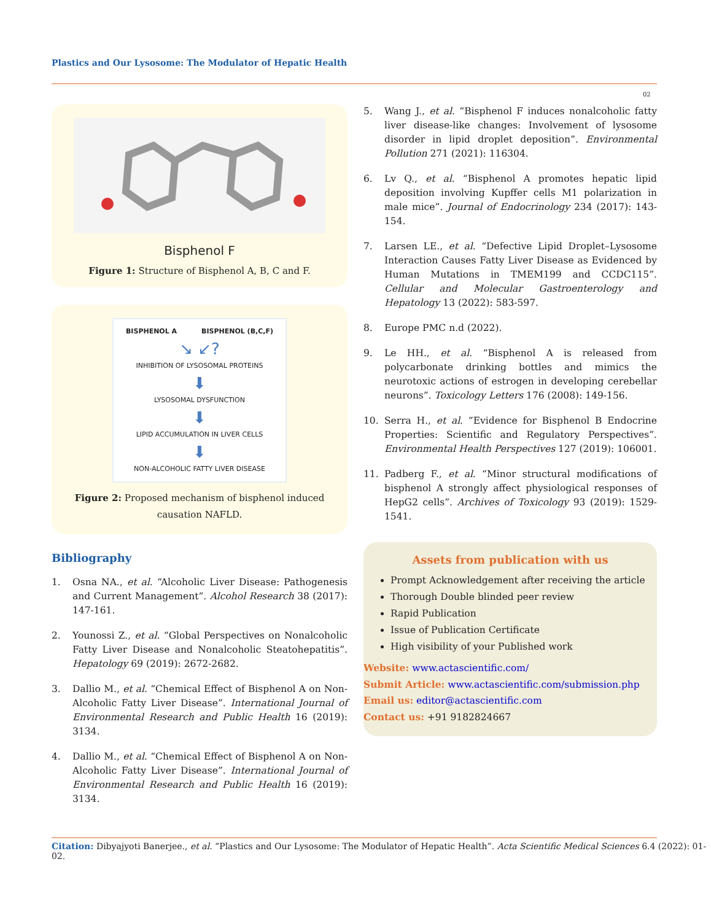Plastics and Our Lysosome: The Modulator of Hepatic Health
02
Bisphenol F
Figure 1: Structure of Bisphenol A, B, C and F.
BISPHENOL A BISPHENOL (B,C,F)
↘ ↙?
INHIBITION OF LYSOSOMAL PROTEINS
⬇
LYSOSOMAL DYSFUNCTION
⬇
LIPID ACCUMULATION IN LIVER CELLS
⬇
NON-ALCOHOLIC FATTY LIVER DISEASE
Figure 2: Proposed mechanism of bisphenol induced causation NAFLD.
Bibliography
1. Osna NA., et al. “Alcoholic Liver Disease: Pathogenesis and Current Management”. Alcohol Research 38 (2017): 147-161.
2. Younossi Z., et al. “Global Perspectives on Nonalcoholic Fatty Liver Disease and Nonalcoholic Steatohepatitis”. Hepatology 69 (2019): 2672-2682.
3. Dallio M., et al. “Chemical Effect of Bisphenol A on Non-Alcoholic Fatty Liver Disease”. International Journal of Environmental Research and Public Health 16 (2019): 3134.
4. Dallio M., et al. “Chemical Effect of Bisphenol A on Non-Alcoholic Fatty Liver Disease”. International Journal of Environmental Research and Public Health 16 (2019): 3134.
5. Wang J., et al. “Bisphenol F induces nonalcoholic fatty liver disease-like changes: Involvement of lysosome disorder in lipid droplet deposition”. Environmental Pollution 271 (2021): 116304.
6. Lv Q., et al. “Bisphenol A promotes hepatic lipid deposition involving Kupffer cells M1 polarization in male mice”. Journal of Endocrinology 234 (2017): 143-154.
7. Larsen LE., et al. “Defective Lipid Droplet–Lysosome Interaction Causes Fatty Liver Disease as Evidenced by Human Mutations in TMEM199 and CCDC115”. Cellular and Molecular Gastroenterology and Hepatology 13 (2022): 583-597.
8. Europe PMC n.d (2022).
9. Le HH., et al. “Bisphenol A is released from polycarbonate drinking bottles and mimics the neurotoxic actions of estrogen in developing cerebellar neurons”. Toxicology Letters 176 (2008): 149-156.
10. Serra H., et al. “Evidence for Bisphenol B Endocrine Properties: Scientific and Regulatory Perspectives”. Environmental Health Perspectives 127 (2019): 106001.
11. Padberg F., et al. “Minor structural modifications of bisphenol A strongly affect physiological responses of HepG2 cells”. Archives of Toxicology 93 (2019): 1529-1541.
Assets from publication with us
Prompt Acknowledgement after receiving the article
Thorough Double blinded peer review
Rapid Publication
Issue of Publication Certificate
High visibility of your Published work
Website: www.actascientific.com/
Submit Article: www.actascientific.com/submission.php
Email us: editor@actascientific.com
Contact us: +91 9182824667
Citation: Dibyajyoti Banerjee., et al. “Plastics and Our Lysosome: The Modulator of Hepatic Health”. Acta Scientific Medical Sciences 6.4 (2022): 01-02.